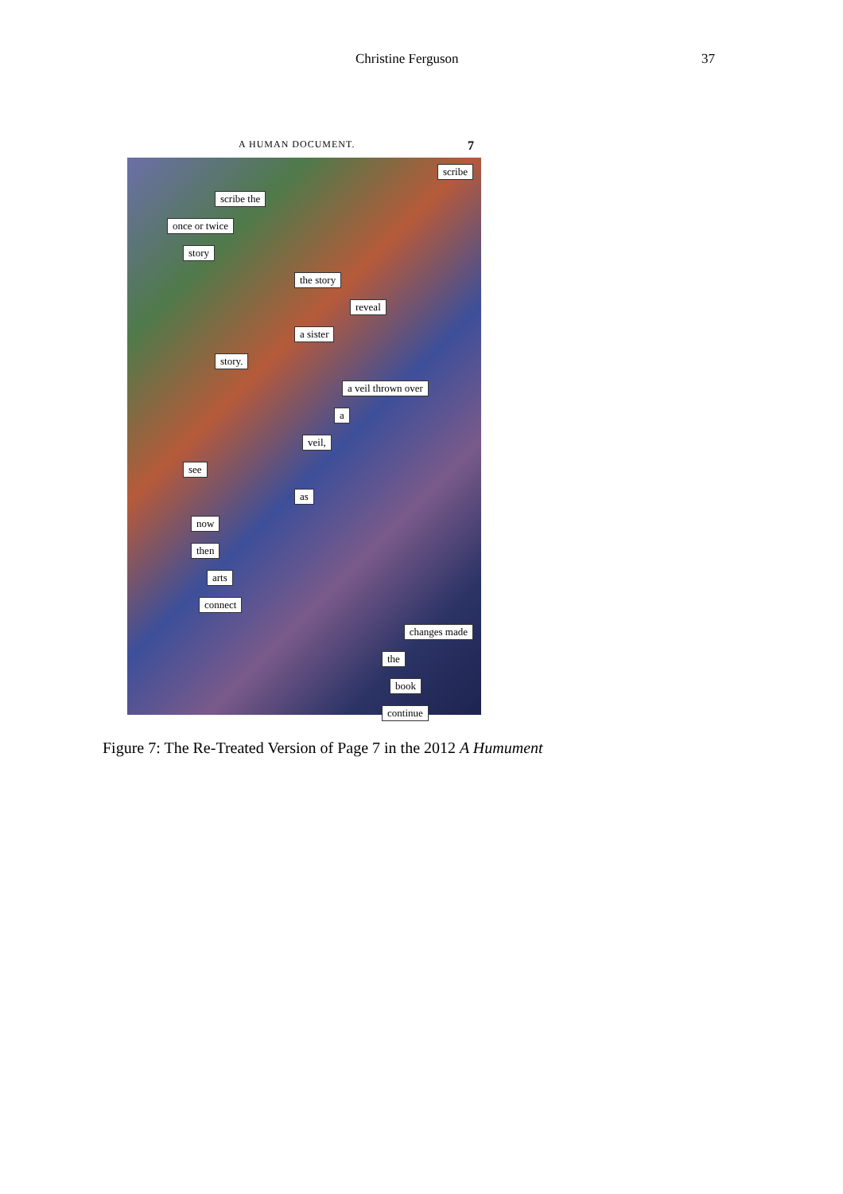Christine Ferguson 37
A HUMAN DOCUMENT. 7
scribe
scribe the
once or twice
story
the story
reveal
a sister
story.
a veil thrown over
a
veil,
see
as
now
then
arts
connect
changes made
the
book
continue
Figure 7: The Re-Treated Version of Page 7 in the 2012 A Humument